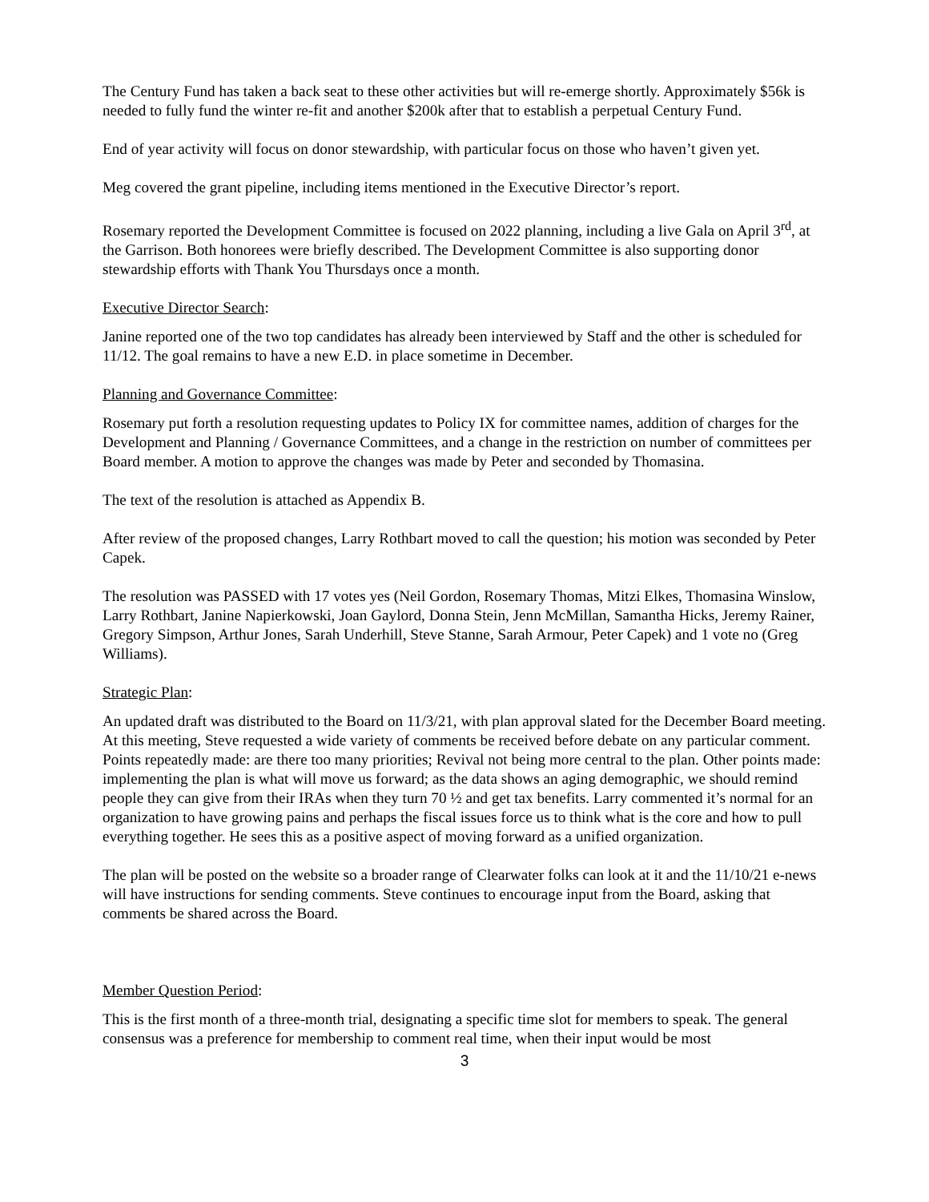The Century Fund has taken a back seat to these other activities but will re-emerge shortly. Approximately $56k is needed to fully fund the winter re-fit and another $200k after that to establish a perpetual Century Fund.
End of year activity will focus on donor stewardship, with particular focus on those who haven’t given yet.
Meg covered the grant pipeline, including items mentioned in the Executive Director’s report.
Rosemary reported the Development Committee is focused on 2022 planning, including a live Gala on April 3<sup>rd</sup>, at the Garrison. Both honorees were briefly described. The Development Committee is also supporting donor stewardship efforts with Thank You Thursdays once a month.
Executive Director Search:
Janine reported one of the two top candidates has already been interviewed by Staff and the other is scheduled for 11/12. The goal remains to have a new E.D. in place sometime in December.
Planning and Governance Committee:
Rosemary put forth a resolution requesting updates to Policy IX for committee names, addition of charges for the Development and Planning / Governance Committees, and a change in the restriction on number of committees per Board member. A motion to approve the changes was made by Peter and seconded by Thomasina.
The text of the resolution is attached as Appendix B.
After review of the proposed changes, Larry Rothbart moved to call the question; his motion was seconded by Peter Capek.
The resolution was PASSED with 17 votes yes (Neil Gordon, Rosemary Thomas, Mitzi Elkes, Thomasina Winslow, Larry Rothbart, Janine Napierkowski, Joan Gaylord, Donna Stein, Jenn McMillan, Samantha Hicks, Jeremy Rainer, Gregory Simpson, Arthur Jones, Sarah Underhill, Steve Stanne, Sarah Armour, Peter Capek) and 1 vote no (Greg Williams).
Strategic Plan:
An updated draft was distributed to the Board on 11/3/21, with plan approval slated for the December Board meeting. At this meeting, Steve requested a wide variety of comments be received before debate on any particular comment. Points repeatedly made: are there too many priorities; Revival not being more central to the plan. Other points made: implementing the plan is what will move us forward; as the data shows an aging demographic, we should remind people they can give from their IRAs when they turn 70 ½ and get tax benefits. Larry commented it’s normal for an organization to have growing pains and perhaps the fiscal issues force us to think what is the core and how to pull everything together. He sees this as a positive aspect of moving forward as a unified organization.
The plan will be posted on the website so a broader range of Clearwater folks can look at it and the 11/10/21 e-news will have instructions for sending comments. Steve continues to encourage input from the Board, asking that comments be shared across the Board.
Member Question Period:
This is the first month of a three-month trial, designating a specific time slot for members to speak. The general consensus was a preference for membership to comment real time, when their input would be most
3